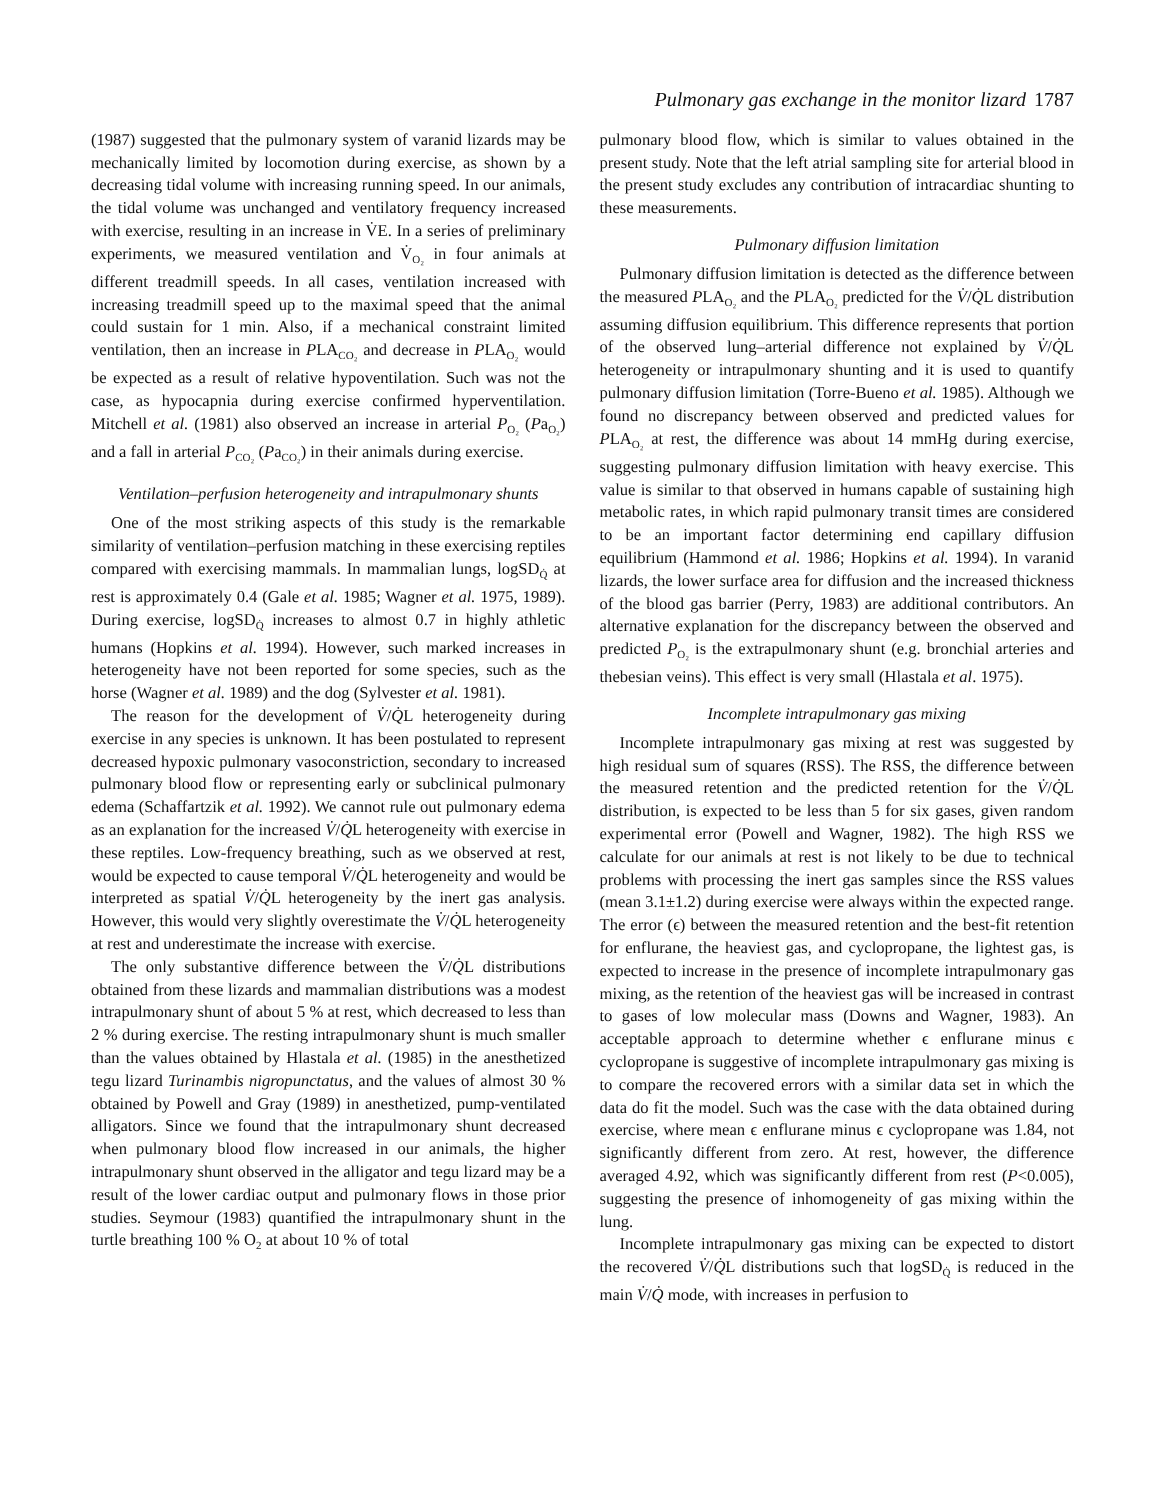Pulmonary gas exchange in the monitor lizard 1787
(1987) suggested that the pulmonary system of varanid lizards may be mechanically limited by locomotion during exercise, as shown by a decreasing tidal volume with increasing running speed. In our animals, the tidal volume was unchanged and ventilatory frequency increased with exercise, resulting in an increase in V̇E. In a series of preliminary experiments, we measured ventilation and V̇<sub>O₂</sub> in four animals at different treadmill speeds. In all cases, ventilation increased with increasing treadmill speed up to the maximal speed that the animal could sustain for 1 min. Also, if a mechanical constraint limited ventilation, then an increase in PLA<sub>CO₂</sub> and decrease in PLA<sub>O₂</sub> would be expected as a result of relative hypoventilation. Such was not the case, as hypocapnia during exercise confirmed hyperventilation. Mitchell et al. (1981) also observed an increase in arterial P<sub>O₂</sub> (Pa<sub>O₂</sub>) and a fall in arterial P<sub>CO₂</sub> (Pa<sub>CO₂</sub>) in their animals during exercise.
Ventilation–perfusion heterogeneity and intrapulmonary shunts
One of the most striking aspects of this study is the remarkable similarity of ventilation–perfusion matching in these exercising reptiles compared with exercising mammals. In mammalian lungs, logSD<sub>Q̇</sub> at rest is approximately 0.4 (Gale et al. 1985; Wagner et al. 1975, 1989). During exercise, logSD<sub>Q̇</sub> increases to almost 0.7 in highly athletic humans (Hopkins et al. 1994). However, such marked increases in heterogeneity have not been reported for some species, such as the horse (Wagner et al. 1989) and the dog (Sylvester et al. 1981).
The reason for the development of V̇/Q̇L heterogeneity during exercise in any species is unknown. It has been postulated to represent decreased hypoxic pulmonary vasoconstriction, secondary to increased pulmonary blood flow or representing early or subclinical pulmonary edema (Schaffartzik et al. 1992). We cannot rule out pulmonary edema as an explanation for the increased V̇/Q̇L heterogeneity with exercise in these reptiles. Low-frequency breathing, such as we observed at rest, would be expected to cause temporal V̇/Q̇L heterogeneity and would be interpreted as spatial V̇/Q̇L heterogeneity by the inert gas analysis. However, this would very slightly overestimate the V̇/Q̇L heterogeneity at rest and underestimate the increase with exercise.
The only substantive difference between the V̇/Q̇L distributions obtained from these lizards and mammalian distributions was a modest intrapulmonary shunt of about 5 % at rest, which decreased to less than 2 % during exercise. The resting intrapulmonary shunt is much smaller than the values obtained by Hlastala et al. (1985) in the anesthetized tegu lizard Turinambis nigropunctatus, and the values of almost 30 % obtained by Powell and Gray (1989) in anesthetized, pump-ventilated alligators. Since we found that the intrapulmonary shunt decreased when pulmonary blood flow increased in our animals, the higher intrapulmonary shunt observed in the alligator and tegu lizard may be a result of the lower cardiac output and pulmonary flows in those prior studies. Seymour (1983) quantified the intrapulmonary shunt in the turtle breathing 100 % O<sub>2</sub> at about 10 % of total
pulmonary blood flow, which is similar to values obtained in the present study. Note that the left atrial sampling site for arterial blood in the present study excludes any contribution of intracardiac shunting to these measurements.
Pulmonary diffusion limitation
Pulmonary diffusion limitation is detected as the difference between the measured PLA<sub>O₂</sub> and the PLA<sub>O₂</sub> predicted for the V̇/Q̇L distribution assuming diffusion equilibrium. This difference represents that portion of the observed lung–arterial difference not explained by V̇/Q̇L heterogeneity or intrapulmonary shunting and it is used to quantify pulmonary diffusion limitation (Torre-Bueno et al. 1985). Although we found no discrepancy between observed and predicted values for PLA<sub>O₂</sub> at rest, the difference was about 14 mmHg during exercise, suggesting pulmonary diffusion limitation with heavy exercise. This value is similar to that observed in humans capable of sustaining high metabolic rates, in which rapid pulmonary transit times are considered to be an important factor determining end capillary diffusion equilibrium (Hammond et al. 1986; Hopkins et al. 1994). In varanid lizards, the lower surface area for diffusion and the increased thickness of the blood gas barrier (Perry, 1983) are additional contributors. An alternative explanation for the discrepancy between the observed and predicted P<sub>O₂</sub> is the extrapulmonary shunt (e.g. bronchial arteries and thebesian veins). This effect is very small (Hlastala et al. 1975).
Incomplete intrapulmonary gas mixing
Incomplete intrapulmonary gas mixing at rest was suggested by high residual sum of squares (RSS). The RSS, the difference between the measured retention and the predicted retention for the V̇/Q̇L distribution, is expected to be less than 5 for six gases, given random experimental error (Powell and Wagner, 1982). The high RSS we calculate for our animals at rest is not likely to be due to technical problems with processing the inert gas samples since the RSS values (mean 3.1±1.2) during exercise were always within the expected range. The error (ϵ) between the measured retention and the best-fit retention for enflurane, the heaviest gas, and cyclopropane, the lightest gas, is expected to increase in the presence of incomplete intrapulmonary gas mixing, as the retention of the heaviest gas will be increased in contrast to gases of low molecular mass (Downs and Wagner, 1983). An acceptable approach to determine whether ϵ enflurane minus ϵ cyclopropane is suggestive of incomplete intrapulmonary gas mixing is to compare the recovered errors with a similar data set in which the data do fit the model. Such was the case with the data obtained during exercise, where mean ϵ enflurane minus ϵ cyclopropane was 1.84, not significantly different from zero. At rest, however, the difference averaged 4.92, which was significantly different from rest (P<0.005), suggesting the presence of inhomogeneity of gas mixing within the lung.
Incomplete intrapulmonary gas mixing can be expected to distort the recovered V̇/Q̇L distributions such that logSD<sub>Q̇</sub> is reduced in the main V̇/Q̇ mode, with increases in perfusion to